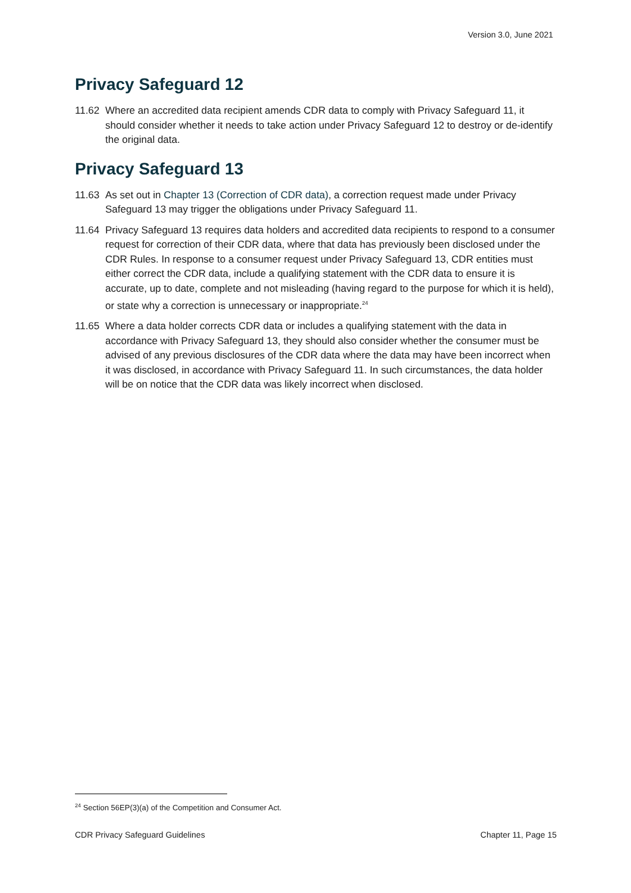Version 3.0, June 2021
Privacy Safeguard 12
11.62 Where an accredited data recipient amends CDR data to comply with Privacy Safeguard 11, it should consider whether it needs to take action under Privacy Safeguard 12 to destroy or de-identify the original data.
Privacy Safeguard 13
11.63 As set out in Chapter 13 (Correction of CDR data), a correction request made under Privacy Safeguard 13 may trigger the obligations under Privacy Safeguard 11.
11.64 Privacy Safeguard 13 requires data holders and accredited data recipients to respond to a consumer request for correction of their CDR data, where that data has previously been disclosed under the CDR Rules. In response to a consumer request under Privacy Safeguard 13, CDR entities must either correct the CDR data, include a qualifying statement with the CDR data to ensure it is accurate, up to date, complete and not misleading (having regard to the purpose for which it is held), or state why a correction is unnecessary or inappropriate.<sup>24</sup>
11.65 Where a data holder corrects CDR data or includes a qualifying statement with the data in accordance with Privacy Safeguard 13, they should also consider whether the consumer must be advised of any previous disclosures of the CDR data where the data may have been incorrect when it was disclosed, in accordance with Privacy Safeguard 11. In such circumstances, the data holder will be on notice that the CDR data was likely incorrect when disclosed.
<sup>24</sup> Section 56EP(3)(a) of the Competition and Consumer Act.
CDR Privacy Safeguard Guidelines Chapter 11, Page 15